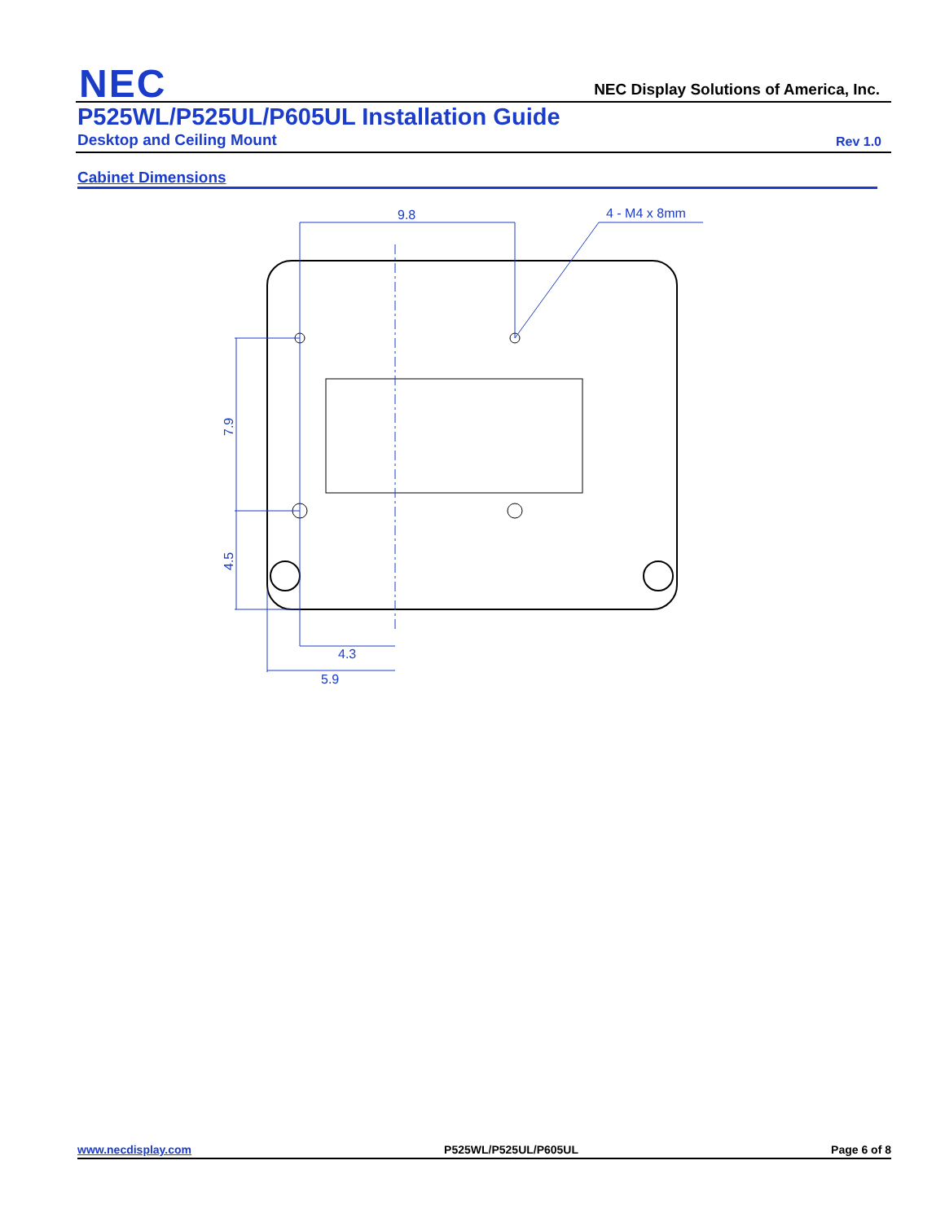NEC
NEC Display Solutions of America, Inc.
P525WL/P525UL/P605UL Installation Guide
Desktop and Ceiling Mount Rev 1.0
Cabinet Dimensions
9.8
4 - M4 x 8mm
7.9
4.5
4.3
5.9
www.necdisplay.com P525WL/P525UL/P605UL Page 6 of 8